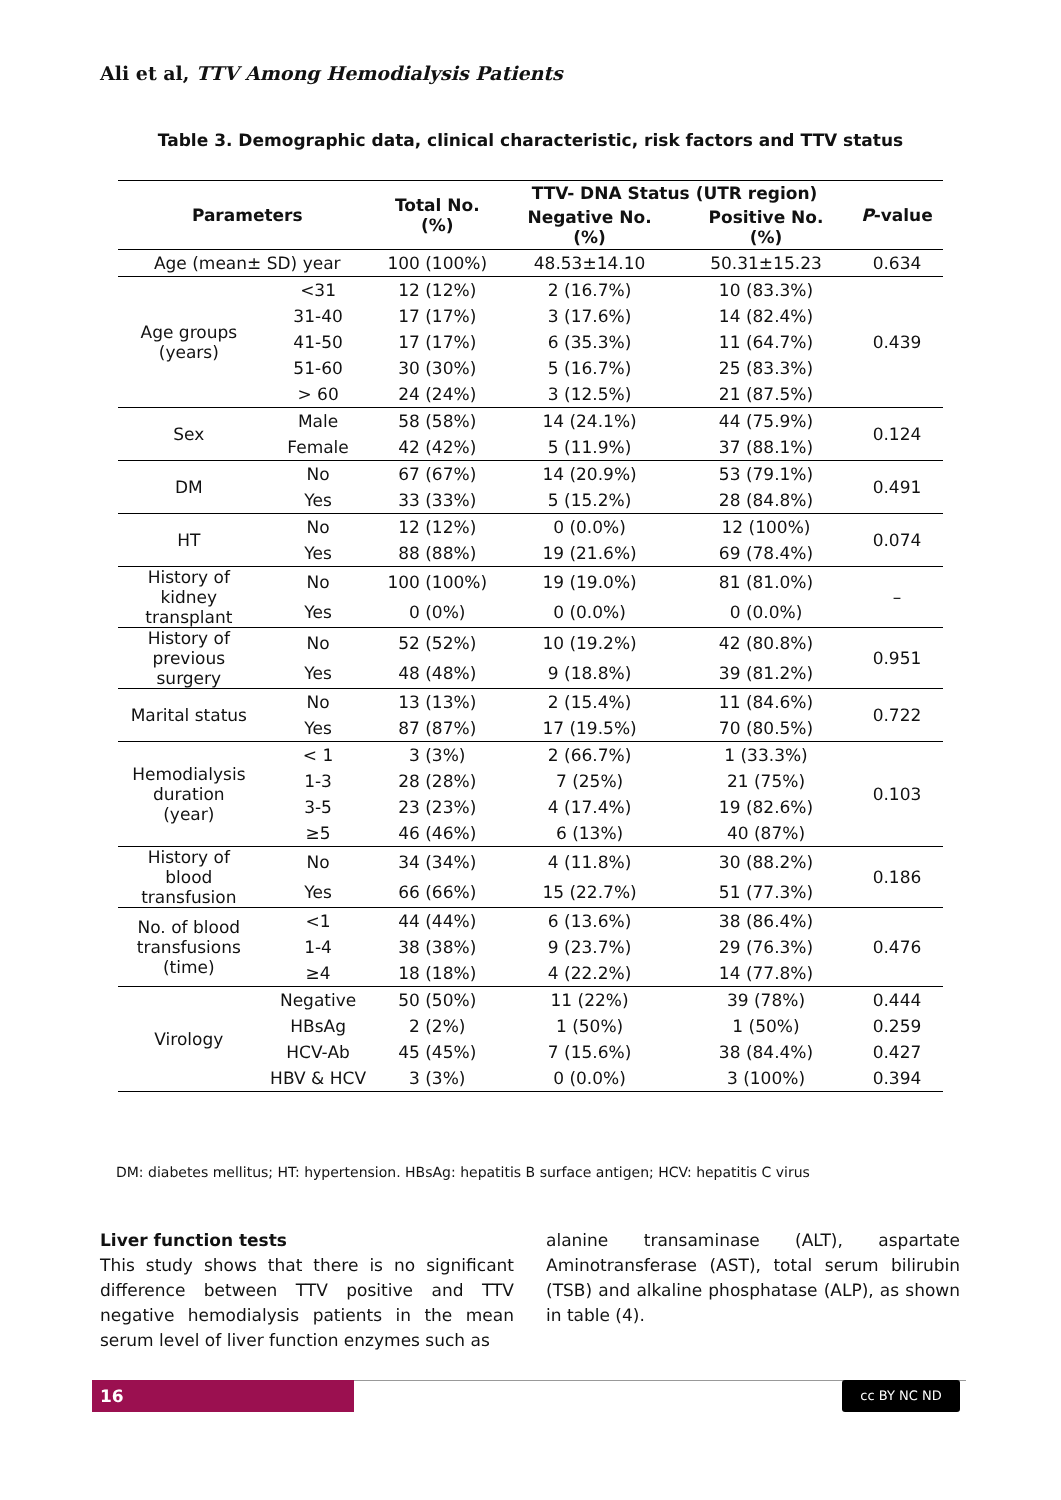Ali et al, TTV Among Hemodialysis Patients
Table 3. Demographic data, clinical characteristic, risk factors and TTV status
| Parameters | | Total No. (%) | TTV- DNA Status (UTR region) | | P -value |
| --- | --- | --- | --- | --- | --- |
| | | | Negative No. (%) | Positive No. (%) | |
| Age (mean± SD) year | | 100 (100%) | 48.53±14.10 | 50.31±15.23 | 0.634 |
| Age groups (years) | <31 | 12 (12%) | 2 (16.7%) | 10 (83.3%) | 0.439 |
| | 31-40 | 17 (17%) | 3 (17.6%) | 14 (82.4%) | |
| | 41-50 | 17 (17%) | 6 (35.3%) | 11 (64.7%) | |
| | 51-60 | 30 (30%) | 5 (16.7%) | 25 (83.3%) | |
| | > 60 | 24 (24%) | 3 (12.5%) | 21 (87.5%) | |
| Sex | Male | 58 (58%) | 14 (24.1%) | 44 (75.9%) | 0.124 |
| | Female | 42 (42%) | 5 (11.9%) | 37 (88.1%) | |
| DM | No | 67 (67%) | 14 (20.9%) | 53 (79.1%) | 0.491 |
| | Yes | 33 (33%) | 5 (15.2%) | 28 (84.8%) | |
| HT | No | 12 (12%) | 0 (0.0%) | 12 (100%) | 0.074 |
| | Yes | 88 (88%) | 19 (21.6%) | 69 (78.4%) | |
| History of kidney transplant | No | 100 (100%) | 19 (19.0%) | 81 (81.0%) | – |
| | Yes | 0 (0%) | 0 (0.0%) | 0 (0.0%) | |
| History of previous surgery | No | 52 (52%) | 10 (19.2%) | 42 (80.8%) | 0.951 |
| | Yes | 48 (48%) | 9 (18.8%) | 39 (81.2%) | |
| Marital status | No | 13 (13%) | 2 (15.4%) | 11 (84.6%) | 0.722 |
| | Yes | 87 (87%) | 17 (19.5%) | 70 (80.5%) | |
| Hemodialysis duration (year) | < 1 | 3 (3%) | 2 (66.7%) | 1 (33.3%) | 0.103 |
| | 1-3 | 28 (28%) | 7 (25%) | 21 (75%) | |
| | 3-5 | 23 (23%) | 4 (17.4%) | 19 (82.6%) | |
| | ≥5 | 46 (46%) | 6 (13%) | 40 (87%) | |
| History of blood transfusion | No | 34 (34%) | 4 (11.8%) | 30 (88.2%) | 0.186 |
| | Yes | 66 (66%) | 15 (22.7%) | 51 (77.3%) | |
| No. of blood transfusions (time) | <1 | 44 (44%) | 6 (13.6%) | 38 (86.4%) | 0.476 |
| | 1-4 | 38 (38%) | 9 (23.7%) | 29 (76.3%) | |
| | ≥4 | 18 (18%) | 4 (22.2%) | 14 (77.8%) | |
| Virology | Negative | 50 (50%) | 11 (22%) | 39 (78%) | 0.444 |
| | HBsAg | 2 (2%) | 1 (50%) | 1 (50%) | 0.259 |
| | HCV-Ab | 45 (45%) | 7 (15.6%) | 38 (84.4%) | 0.427 |
| | HBV & HCV | 3 (3%) | 0 (0.0%) | 3 (100%) | 0.394 |
DM: diabetes mellitus; HT: hypertension. HBsAg: hepatitis B surface antigen; HCV: hepatitis C virus
Liver function tests
This study shows that there is no significant difference between TTV positive and TTV negative hemodialysis patients in the mean serum level of liver function enzymes such as
alanine transaminase (ALT), aspartate Aminotransferase (AST), total serum bilirubin (TSB) and alkaline phosphatase (ALP), as shown in table (4).
16 cc BY NC ND